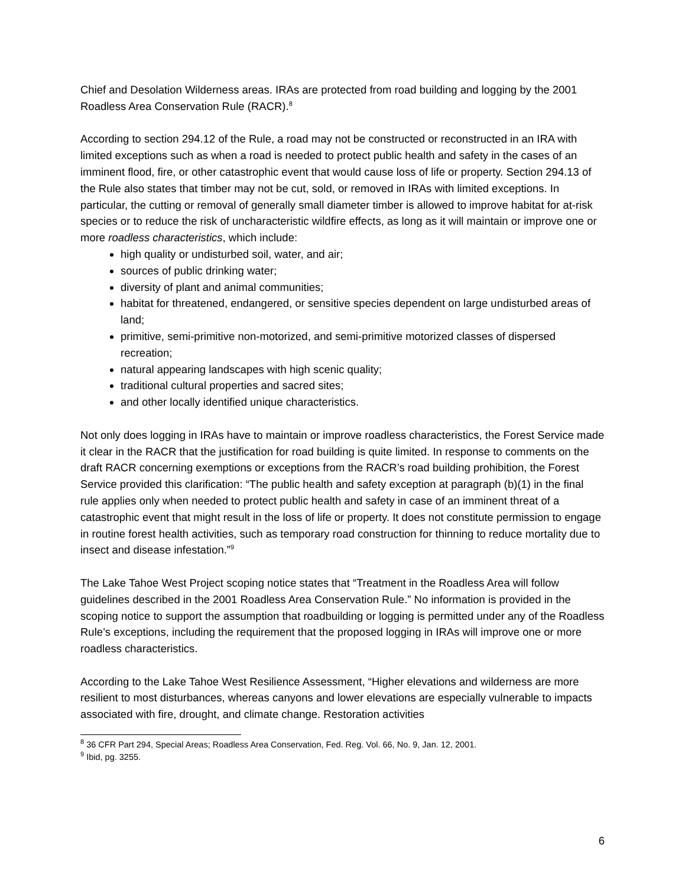Chief and Desolation Wilderness areas. IRAs are protected from road building and logging by the 2001 Roadless Area Conservation Rule (RACR).<sup>8</sup>
According to section 294.12 of the Rule, a road may not be constructed or reconstructed in an IRA with limited exceptions such as when a road is needed to protect public health and safety in the cases of an imminent flood, fire, or other catastrophic event that would cause loss of life or property. Section 294.13 of the Rule also states that timber may not be cut, sold, or removed in IRAs with limited exceptions. In particular, the cutting or removal of generally small diameter timber is allowed to improve habitat for at-risk species or to reduce the risk of uncharacteristic wildfire effects, as long as it will maintain or improve one or more roadless characteristics, which include:
high quality or undisturbed soil, water, and air;
sources of public drinking water;
diversity of plant and animal communities;
habitat for threatened, endangered, or sensitive species dependent on large undisturbed areas of land;
primitive, semi-primitive non-motorized, and semi-primitive motorized classes of dispersed recreation;
natural appearing landscapes with high scenic quality;
traditional cultural properties and sacred sites;
and other locally identified unique characteristics.
Not only does logging in IRAs have to maintain or improve roadless characteristics, the Forest Service made it clear in the RACR that the justification for road building is quite limited. In response to comments on the draft RACR concerning exemptions or exceptions from the RACR’s road building prohibition, the Forest Service provided this clarification: “The public health and safety exception at paragraph (b)(1) in the final rule applies only when needed to protect public health and safety in case of an imminent threat of a catastrophic event that might result in the loss of life or property. It does not constitute permission to engage in routine forest health activities, such as temporary road construction for thinning to reduce mortality due to insect and disease infestation.”<sup>9</sup>
The Lake Tahoe West Project scoping notice states that “Treatment in the Roadless Area will follow guidelines described in the 2001 Roadless Area Conservation Rule.” No information is provided in the scoping notice to support the assumption that roadbuilding or logging is permitted under any of the Roadless Rule’s exceptions, including the requirement that the proposed logging in IRAs will improve one or more roadless characteristics.
According to the Lake Tahoe West Resilience Assessment, “Higher elevations and wilderness are more resilient to most disturbances, whereas canyons and lower elevations are especially vulnerable to impacts associated with fire, drought, and climate change. Restoration activities
<sup>8</sup> 36 CFR Part 294, Special Areas; Roadless Area Conservation, Fed. Reg. Vol. 66, No. 9, Jan. 12, 2001.
<sup>9</sup> Ibid, pg. 3255.
6